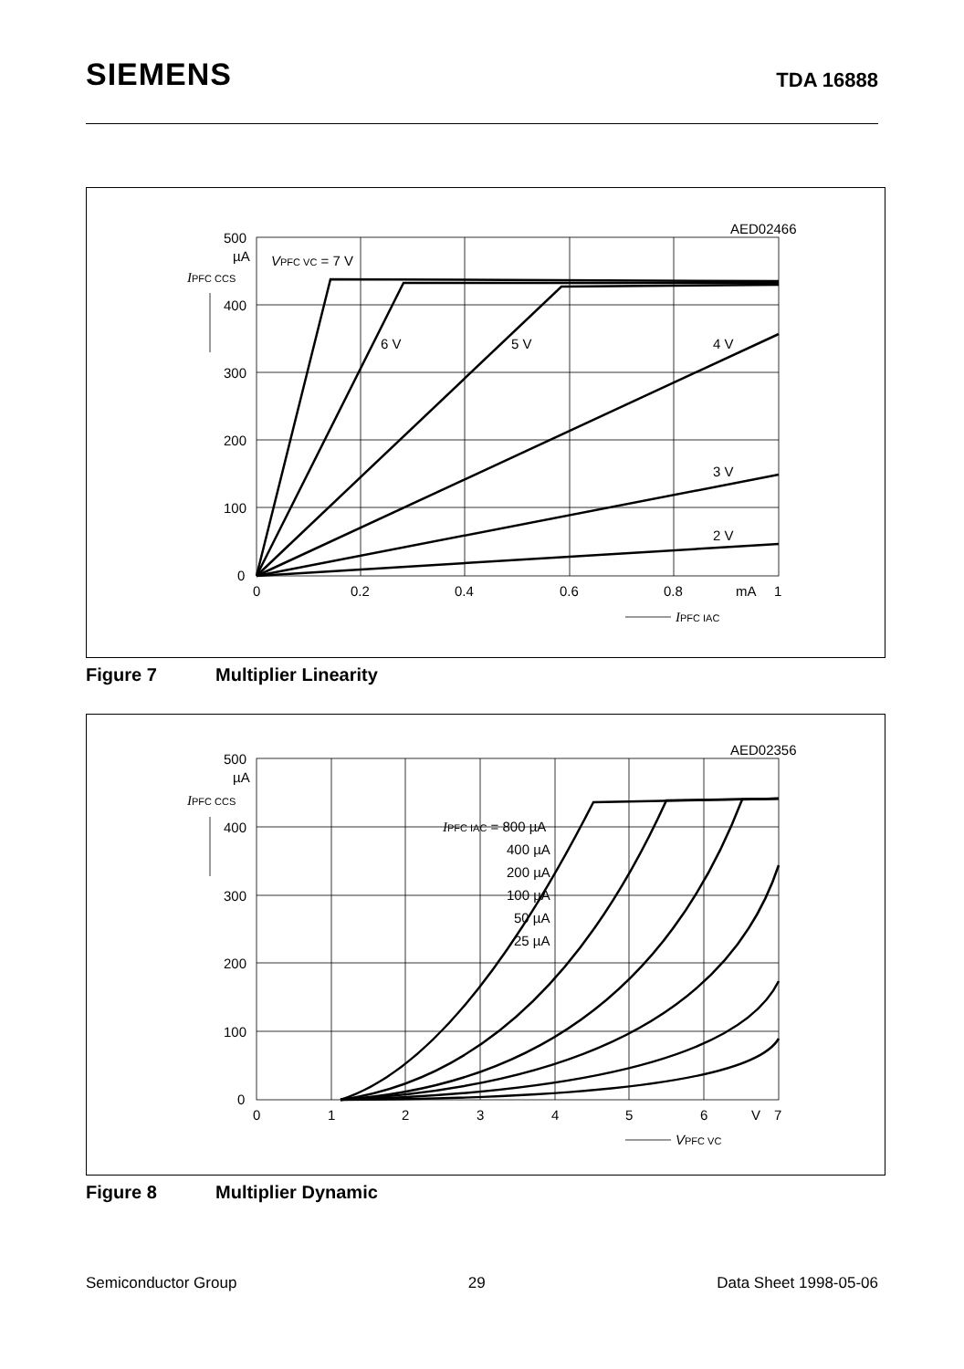SIEMENS
TDA 16888
AED02466
500
µA
400
300
200
100
0
IPFC CCS
VPFC VC = 7 V
6 V
5 V
4 V
3 V
2 V
0
0.2
0.4
0.6
0.8
mA
1
IPFC IAC
Figure 7 Multiplier Linearity
AED02356
500
µA
400
300
200
100
0
IPFC CCS
IPFC IAC = 800 µA
400 µA
200 µA
100 µA
50 µA
25 µA
0
1
2
3
4
5
6
V
7
VPFC VC
Figure 8 Multiplier Dynamic
Semiconductor Group 29 Data Sheet 1998-05-06